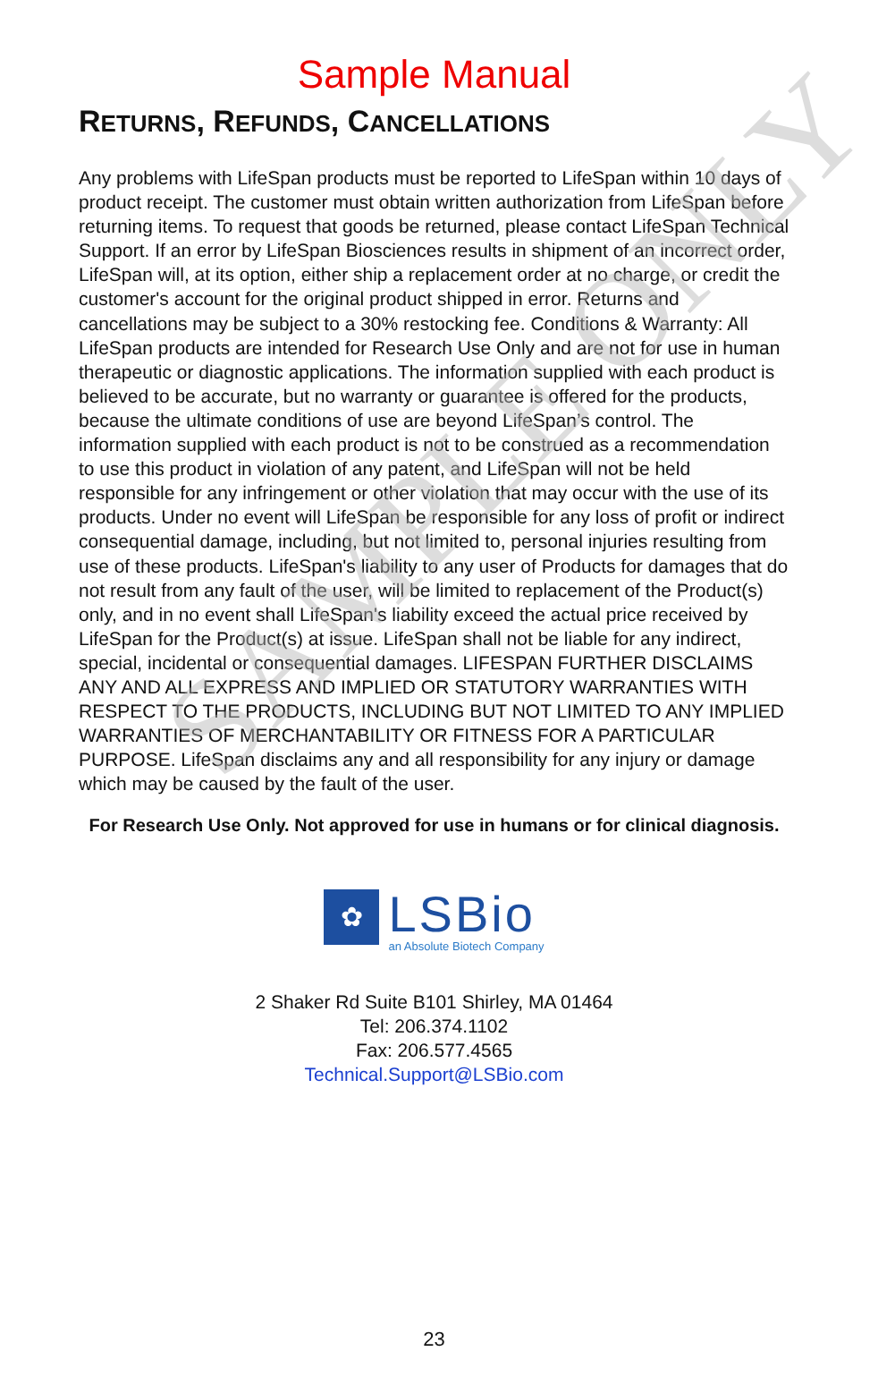SAMPLE ONLY
Sample Manual
RETURNS, REFUNDS, CANCELLATIONS
Any problems with LifeSpan products must be reported to LifeSpan within 10 days of product receipt. The customer must obtain written authorization from LifeSpan before returning items. To request that goods be returned, please contact LifeSpan Technical Support. If an error by LifeSpan Biosciences results in shipment of an incorrect order, LifeSpan will, at its option, either ship a replacement order at no charge, or credit the customer's account for the original product shipped in error. Returns and cancellations may be subject to a 30% restocking fee. Conditions & Warranty: All LifeSpan products are intended for Research Use Only and are not for use in human therapeutic or diagnostic applications. The information supplied with each product is believed to be accurate, but no warranty or guarantee is offered for the products, because the ultimate conditions of use are beyond LifeSpan’s control. The information supplied with each product is not to be construed as a recommendation to use this product in violation of any patent, and LifeSpan will not be held responsible for any infringement or other violation that may occur with the use of its products. Under no event will LifeSpan be responsible for any loss of profit or indirect consequential damage, including, but not limited to, personal injuries resulting from use of these products. LifeSpan's liability to any user of Products for damages that do not result from any fault of the user, will be limited to replacement of the Product(s) only, and in no event shall LifeSpan's liability exceed the actual price received by LifeSpan for the Product(s) at issue. LifeSpan shall not be liable for any indirect, special, incidental or consequential damages. LIFESPAN FURTHER DISCLAIMS ANY AND ALL EXPRESS AND IMPLIED OR STATUTORY WARRANTIES WITH RESPECT TO THE PRODUCTS, INCLUDING BUT NOT LIMITED TO ANY IMPLIED WARRANTIES OF MERCHANTABILITY OR FITNESS FOR A PARTICULAR PURPOSE. LifeSpan disclaims any and all responsibility for any injury or damage which may be caused by the fault of the user.
For Research Use Only. Not approved for use in humans or for clinical diagnosis.
✿
LSBio
an Absolute Biotech Company
2 Shaker Rd Suite B101 Shirley, MA 01464
Tel: 206.374.1102
Fax: 206.577.4565
Technical.Support@LSBio.com
23